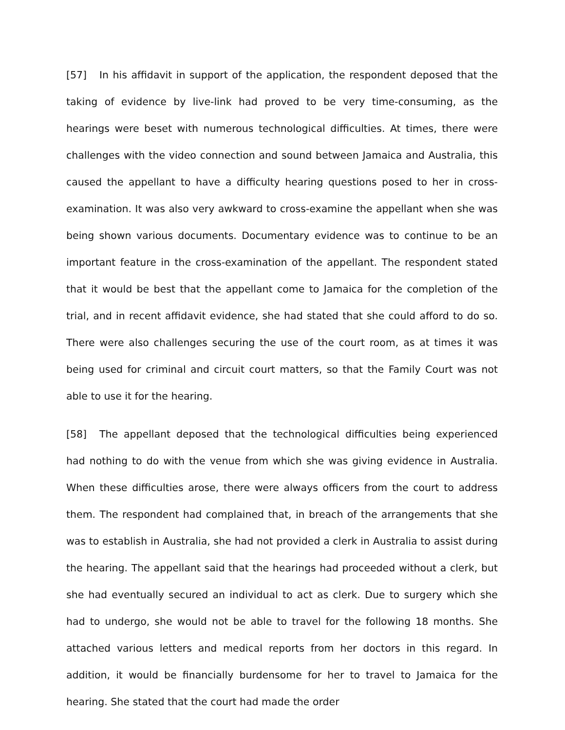[57] In his affidavit in support of the application, the respondent deposed that the taking of evidence by live-link had proved to be very time-consuming, as the hearings were beset with numerous technological difficulties. At times, there were challenges with the video connection and sound between Jamaica and Australia, this caused the appellant to have a difficulty hearing questions posed to her in cross-examination. It was also very awkward to cross-examine the appellant when she was being shown various documents. Documentary evidence was to continue to be an important feature in the cross-examination of the appellant. The respondent stated that it would be best that the appellant come to Jamaica for the completion of the trial, and in recent affidavit evidence, she had stated that she could afford to do so. There were also challenges securing the use of the court room, as at times it was being used for criminal and circuit court matters, so that the Family Court was not able to use it for the hearing.
[58] The appellant deposed that the technological difficulties being experienced had nothing to do with the venue from which she was giving evidence in Australia. When these difficulties arose, there were always officers from the court to address them. The respondent had complained that, in breach of the arrangements that she was to establish in Australia, she had not provided a clerk in Australia to assist during the hearing. The appellant said that the hearings had proceeded without a clerk, but she had eventually secured an individual to act as clerk. Due to surgery which she had to undergo, she would not be able to travel for the following 18 months. She attached various letters and medical reports from her doctors in this regard. In addition, it would be financially burdensome for her to travel to Jamaica for the hearing. She stated that the court had made the order